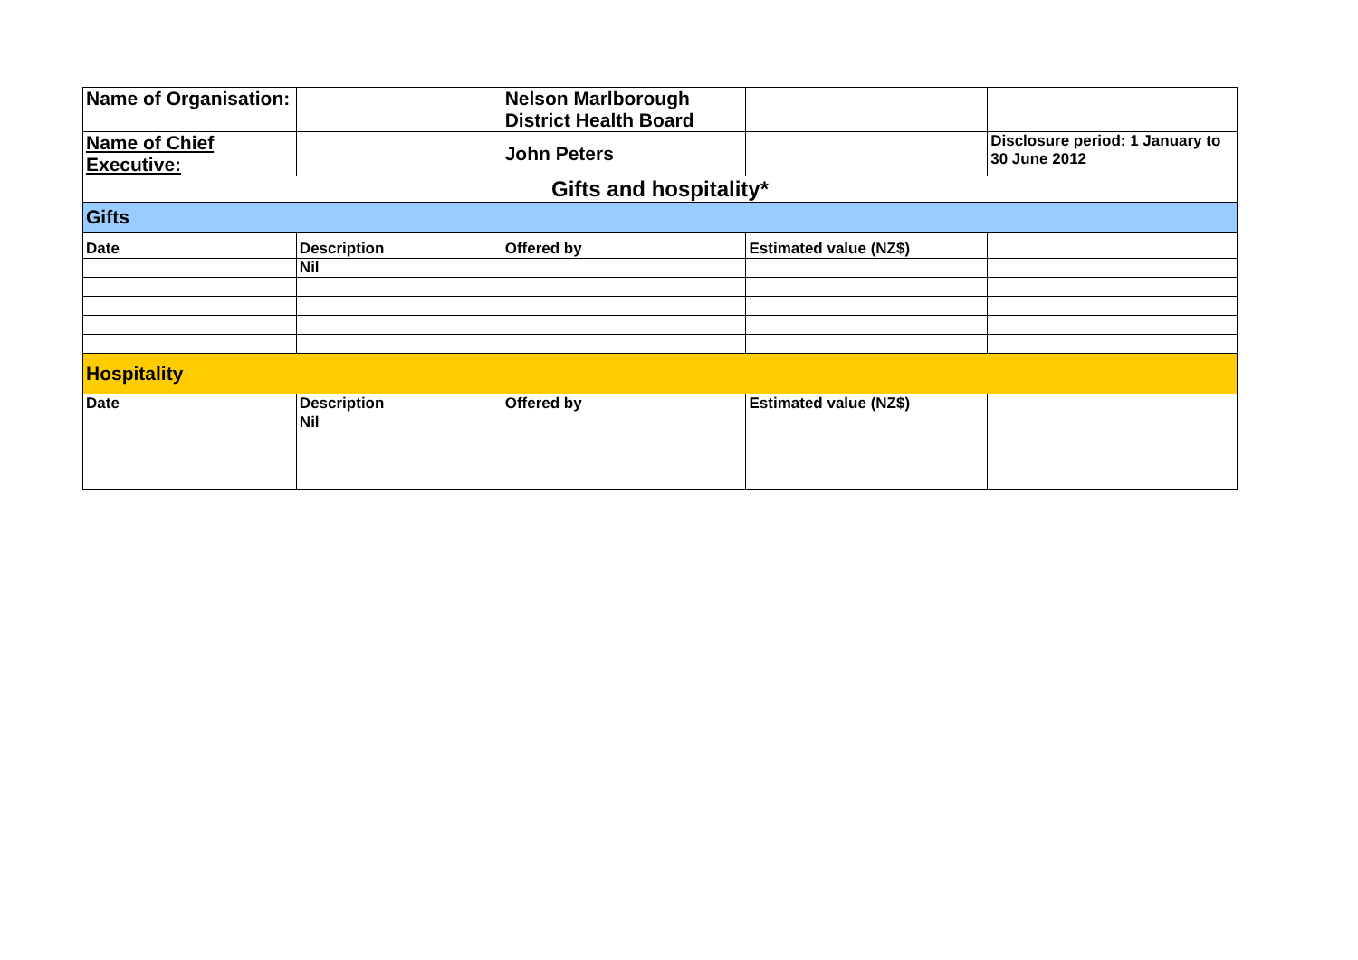| Name of Organisation: | | Nelson Marlborough District Health Board | | |
| Name of Chief Executive: | | John Peters | | Disclosure period: 1 January to 30 June 2012 |
| Gifts and hospitality* | | | | |
| Gifts | | | | |
| Date | Description | Offered by | Estimated value (NZ$) | |
| | Nil | | | |
| Hospitality | | | | |
| Date | Description | Offered by | Estimated value (NZ$) | |
| | Nil | | | |